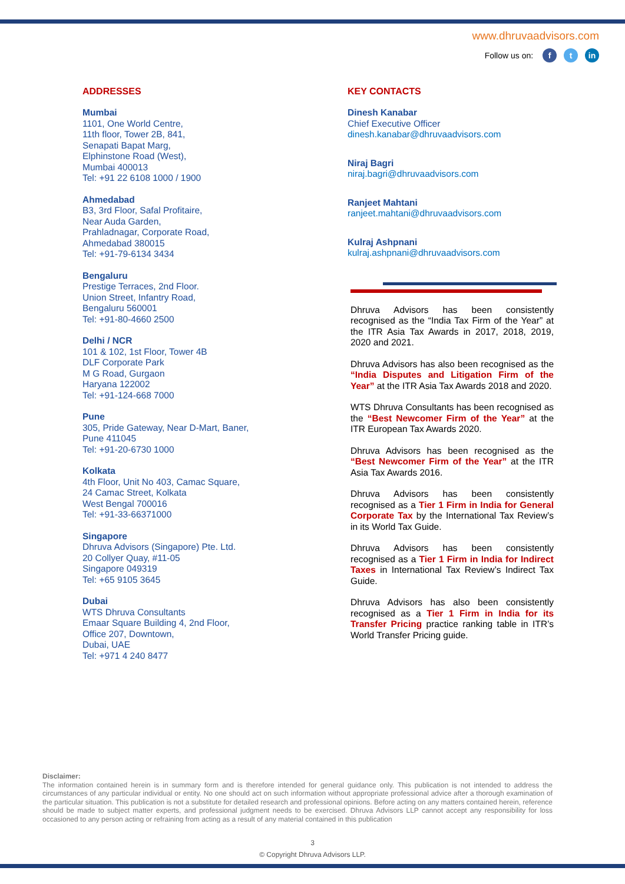www.dhruvaadvisors.com
Follow us on: f t in
ADDRESSES
Mumbai
1101, One World Centre,
11th floor, Tower 2B, 841,
Senapati Bapat Marg,
Elphinstone Road (West),
Mumbai 400013
Tel: +91 22 6108 1000 / 1900
Ahmedabad
B3, 3rd Floor, Safal Profitaire,
Near Auda Garden,
Prahladnagar, Corporate Road,
Ahmedabad 380015
Tel: +91-79-6134 3434
Bengaluru
Prestige Terraces, 2nd Floor.
Union Street, Infantry Road,
Bengaluru 560001
Tel: +91-80-4660 2500
Delhi / NCR
101 & 102, 1st Floor, Tower 4B
DLF Corporate Park
M G Road, Gurgaon
Haryana 122002
Tel: +91-124-668 7000
Pune
305, Pride Gateway, Near D-Mart, Baner,
Pune 411045
Tel: +91-20-6730 1000
Kolkata
4th Floor, Unit No 403, Camac Square,
24 Camac Street, Kolkata
West Bengal 700016
Tel: +91-33-66371000
Singapore
Dhruva Advisors (Singapore) Pte. Ltd.
20 Collyer Quay, #11-05
Singapore 049319
Tel: +65 9105 3645
Dubai
WTS Dhruva Consultants
Emaar Square Building 4, 2nd Floor,
Office 207, Downtown,
Dubai, UAE
Tel: +971 4 240 8477
KEY CONTACTS
Dinesh Kanabar
Chief Executive Officer
dinesh.kanabar@dhruvaadvisors.com
Niraj Bagri
niraj.bagri@dhruvaadvisors.com
Ranjeet Mahtani
ranjeet.mahtani@dhruvaadvisors.com
Kulraj Ashpnani
kulraj.ashpnani@dhruvaadvisors.com
Dhruva Advisors has been consistently recognised as the “India Tax Firm of the Year” at the ITR Asia Tax Awards in 2017, 2018, 2019, 2020 and 2021.
Dhruva Advisors has also been recognised as the “India Disputes and Litigation Firm of the Year” at the ITR Asia Tax Awards 2018 and 2020.
WTS Dhruva Consultants has been recognised as the “Best Newcomer Firm of the Year” at the ITR European Tax Awards 2020.
Dhruva Advisors has been recognised as the “Best Newcomer Firm of the Year” at the ITR Asia Tax Awards 2016.
Dhruva Advisors has been consistently recognised as a Tier 1 Firm in India for General Corporate Tax by the International Tax Review’s in its World Tax Guide.
Dhruva Advisors has been consistently recognised as a Tier 1 Firm in India for Indirect Taxes in International Tax Review’s Indirect Tax Guide.
Dhruva Advisors has also been consistently recognised as a Tier 1 Firm in India for its Transfer Pricing practice ranking table in ITR’s World Transfer Pricing guide.
Disclaimer:
The information contained herein is in summary form and is therefore intended for general guidance only. This publication is not intended to address the circumstances of any particular individual or entity. No one should act on such information without appropriate professional advice after a thorough examination of the particular situation. This publication is not a substitute for detailed research and professional opinions. Before acting on any matters contained herein, reference should be made to subject matter experts, and professional judgment needs to be exercised. Dhruva Advisors LLP cannot accept any responsibility for loss occasioned to any person acting or refraining from acting as a result of any material contained in this publication
3
© Copyright Dhruva Advisors LLP.